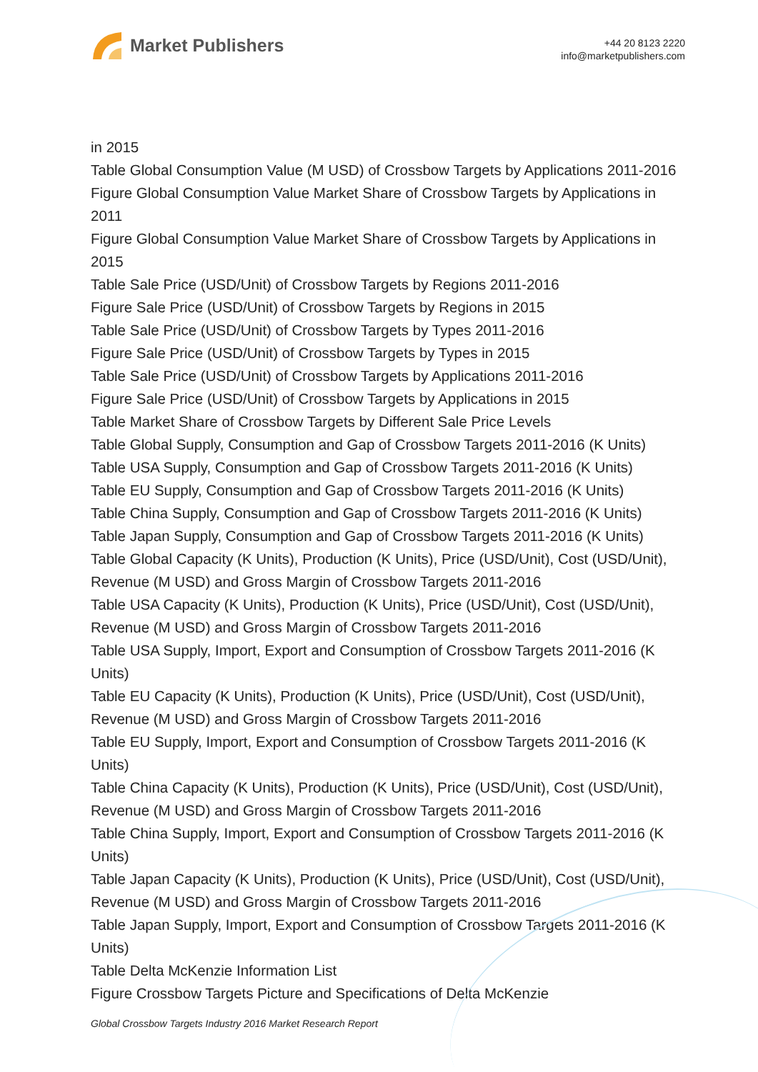Market Publishers
+44 20 8123 2220
info@marketpublishers.com
in 2015
Table Global Consumption Value (M USD) of Crossbow Targets by Applications 2011-2016
Figure Global Consumption Value Market Share of Crossbow Targets by Applications in 2011
Figure Global Consumption Value Market Share of Crossbow Targets by Applications in 2015
Table Sale Price (USD/Unit) of Crossbow Targets by Regions 2011-2016
Figure Sale Price (USD/Unit) of Crossbow Targets by Regions in 2015
Table Sale Price (USD/Unit) of Crossbow Targets by Types 2011-2016
Figure Sale Price (USD/Unit) of Crossbow Targets by Types in 2015
Table Sale Price (USD/Unit) of Crossbow Targets by Applications 2011-2016
Figure Sale Price (USD/Unit) of Crossbow Targets by Applications in 2015
Table Market Share of Crossbow Targets by Different Sale Price Levels
Table Global Supply, Consumption and Gap of Crossbow Targets 2011-2016 (K Units)
Table USA Supply, Consumption and Gap of Crossbow Targets 2011-2016 (K Units)
Table EU Supply, Consumption and Gap of Crossbow Targets 2011-2016 (K Units)
Table China Supply, Consumption and Gap of Crossbow Targets 2011-2016 (K Units)
Table Japan Supply, Consumption and Gap of Crossbow Targets 2011-2016 (K Units)
Table Global Capacity (K Units), Production (K Units), Price (USD/Unit), Cost (USD/Unit), Revenue (M USD) and Gross Margin of Crossbow Targets 2011-2016
Table USA Capacity (K Units), Production (K Units), Price (USD/Unit), Cost (USD/Unit), Revenue (M USD) and Gross Margin of Crossbow Targets 2011-2016
Table USA Supply, Import, Export and Consumption of Crossbow Targets 2011-2016 (K Units)
Table EU Capacity (K Units), Production (K Units), Price (USD/Unit), Cost (USD/Unit), Revenue (M USD) and Gross Margin of Crossbow Targets 2011-2016
Table EU Supply, Import, Export and Consumption of Crossbow Targets 2011-2016 (K Units)
Table China Capacity (K Units), Production (K Units), Price (USD/Unit), Cost (USD/Unit), Revenue (M USD) and Gross Margin of Crossbow Targets 2011-2016
Table China Supply, Import, Export and Consumption of Crossbow Targets 2011-2016 (K Units)
Table Japan Capacity (K Units), Production (K Units), Price (USD/Unit), Cost (USD/Unit), Revenue (M USD) and Gross Margin of Crossbow Targets 2011-2016
Table Japan Supply, Import, Export and Consumption of Crossbow Targets 2011-2016 (K Units)
Table Delta McKenzie Information List
Figure Crossbow Targets Picture and Specifications of Delta McKenzie
Global Crossbow Targets Industry 2016 Market Research Report